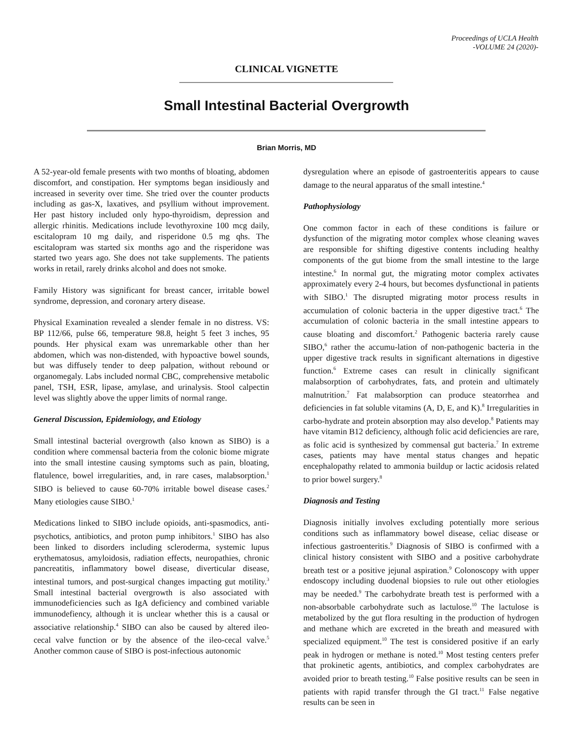Proceedings of UCLA Health
-VOLUME 24 (2020)-
CLINICAL VIGNETTE
Small Intestinal Bacterial Overgrowth
Brian Morris, MD
A 52-year-old female presents with two months of bloating, abdomen discomfort, and constipation. Her symptoms began insidiously and increased in severity over time. She tried over the counter products including as gas-X, laxatives, and psyllium without improvement. Her past history included only hypo-thyroidism, depression and allergic rhinitis. Medications include levothyroxine 100 mcg daily, escitalopram 10 mg daily, and risperidone 0.5 mg qhs. The escitalopram was started six months ago and the risperidone was started two years ago. She does not take supplements. The patients works in retail, rarely drinks alcohol and does not smoke.
Family History was significant for breast cancer, irritable bowel syndrome, depression, and coronary artery disease.
Physical Examination revealed a slender female in no distress. VS: BP 112/66, pulse 66, temperature 98.8, height 5 feet 3 inches, 95 pounds. Her physical exam was unremarkable other than her abdomen, which was non-distended, with hypoactive bowel sounds, but was diffusely tender to deep palpation, without rebound or organomegaly. Labs included normal CBC, comprehensive metabolic panel, TSH, ESR, lipase, amylase, and urinalysis. Stool calpectin level was slightly above the upper limits of normal range.
General Discussion, Epidemiology, and Etiology
Small intestinal bacterial overgrowth (also known as SIBO) is a condition where commensal bacteria from the colonic biome migrate into the small intestine causing symptoms such as pain, bloating, flatulence, bowel irregularities, and, in rare cases, malabsorption.<sup>1</sup> SIBO is believed to cause 60-70% irritable bowel disease cases.<sup>2</sup> Many etiologies cause SIBO.<sup>1</sup>
Medications linked to SIBO include opioids, anti-spasmodics, anti-psychotics, antibiotics, and proton pump inhibitors.<sup>1</sup> SIBO has also been linked to disorders including scleroderma, systemic lupus erythematosus, amyloidosis, radiation effects, neuropathies, chronic pancreatitis, inflammatory bowel disease, diverticular disease, intestinal tumors, and post-surgical changes impacting gut motility.<sup>3</sup> Small intestinal bacterial overgrowth is also associated with immunodeficiencies such as IgA deficiency and combined variable immunodefiency, although it is unclear whether this is a causal or associative relationship.<sup>4</sup> SIBO can also be caused by altered ileo-cecal valve function or by the absence of the ileo-cecal valve.<sup>5</sup> Another common cause of SIBO is post-infectious autonomic
dysregulation where an episode of gastroenteritis appears to cause damage to the neural apparatus of the small intestine.<sup>4</sup>
Pathophysiology
One common factor in each of these conditions is failure or dysfunction of the migrating motor complex whose cleaning waves are responsible for shifting digestive contents including healthy components of the gut biome from the small intestine to the large intestine.<sup>6</sup> In normal gut, the migrating motor complex activates approximately every 2-4 hours, but becomes dysfunctional in patients with SIBO.<sup>1</sup> The disrupted migrating motor process results in accumulation of colonic bacteria in the upper digestive tract.<sup>6</sup> The accumulation of colonic bacteria in the small intestine appears to cause bloating and discomfort.<sup>2</sup> Pathogenic bacteria rarely cause SIBO,<sup>6</sup> rather the accumu-lation of non-pathogenic bacteria in the upper digestive track results in significant alternations in digestive function.<sup>6</sup> Extreme cases can result in clinically significant malabsorption of carbohydrates, fats, and protein and ultimately malnutrition.<sup>7</sup> Fat malabsorption can produce steatorrhea and deficiencies in fat soluble vitamins (A, D, E, and K).<sup>8</sup> Irregularities in carbo-hydrate and protein absorption may also develop.<sup>8</sup> Patients may have vitamin B12 deficiency, although folic acid deficiencies are rare, as folic acid is synthesized by commensal gut bacteria.<sup>7</sup> In extreme cases, patients may have mental status changes and hepatic encephalopathy related to ammonia buildup or lactic acidosis related to prior bowel surgery.<sup>8</sup>
Diagnosis and Testing
Diagnosis initially involves excluding potentially more serious conditions such as inflammatory bowel disease, celiac disease or infectious gastroenteritis.<sup>9</sup> Diagnosis of SIBO is confirmed with a clinical history consistent with SIBO and a positive carbohydrate breath test or a positive jejunal aspiration.<sup>9</sup> Colonoscopy with upper endoscopy including duodenal biopsies to rule out other etiologies may be needed.<sup>9</sup> The carbohydrate breath test is performed with a non-absorbable carbohydrate such as lactulose.<sup>10</sup> The lactulose is metabolized by the gut flora resulting in the production of hydrogen and methane which are excreted in the breath and measured with specialized equipment.<sup>10</sup> The test is considered positive if an early peak in hydrogen or methane is noted.<sup>10</sup> Most testing centers prefer that prokinetic agents, antibiotics, and complex carbohydrates are avoided prior to breath testing.<sup>10</sup> False positive results can be seen in patients with rapid transfer through the GI tract.<sup>11</sup> False negative results can be seen in